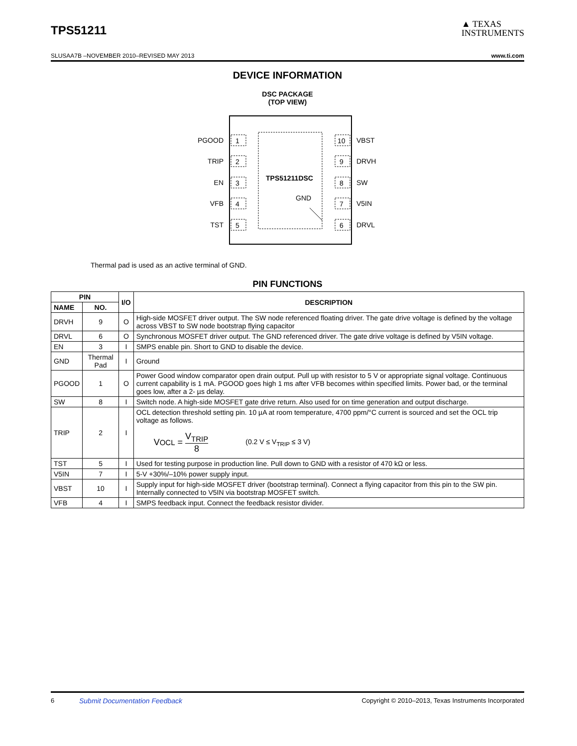TPS51211
▲ TEXAS
INSTRUMENTS
SLUSAA7B –NOVEMBER 2010–REVISED MAY 2013 www.ti.com
DEVICE INFORMATION
DSC PACKAGE
(TOP VIEW)
TPS51211DSC
GND
1
2
3
4
5
10
9
8
7
6
PGOOD
TRIP
EN
VFB
TST
VBST
DRVH
SW
V5IN
DRVL
Thermal pad is used as an active terminal of GND.
PIN FUNCTIONS
| PIN | | I/O | DESCRIPTION |
| --- | --- | --- | --- |
| NAME | NO. | | |
| DRVH | 9 | O | High-side MOSFET driver output. The SW node referenced floating driver. The gate drive voltage is defined by the voltage across VBST to SW node bootstrap flying capacitor |
| DRVL | 6 | O | Synchronous MOSFET driver output. The GND referenced driver. The gate drive voltage is defined by V5IN voltage. |
| EN | 3 | I | SMPS enable pin. Short to GND to disable the device. |
| GND | Thermal Pad | I | Ground |
| PGOOD | 1 | O | Power Good window comparator open drain output. Pull up with resistor to 5 V or appropriate signal voltage. Continuous current capability is 1 mA. PGOOD goes high 1 ms after VFB becomes within specified limits. Power bad, or the terminal goes low, after a 2- µs delay. |
| SW | 8 | I | Switch node. A high-side MOSFET gate drive return. Also used for on time generation and output discharge. |
| TRIP | 2 | I | OCL detection threshold setting pin. 10 µA at room temperature, 4700 ppm/°C current is sourced and set the OCL trip voltage as follows. V<sub>OCL</sub> = V<sub>TRIP</sub> 8 (0.2 V ≤ V<sub>TRIP</sub> ≤ 3 V) |
| TST | 5 | I | Used for testing purpose in production line. Pull down to GND with a resistor of 470 kΩ or less. |
| V5IN | 7 | I | 5-V +30%/–10% power supply input. |
| VBST | 10 | I | Supply input for high-side MOSFET driver (bootstrap terminal). Connect a flying capacitor from this pin to the SW pin. Internally connected to V5IN via bootstrap MOSFET switch. |
| VFB | 4 | I | SMPS feedback input. Connect the feedback resistor divider. |
6 Submit Documentation Feedback Copyright © 2010–2013, Texas Instruments Incorporated